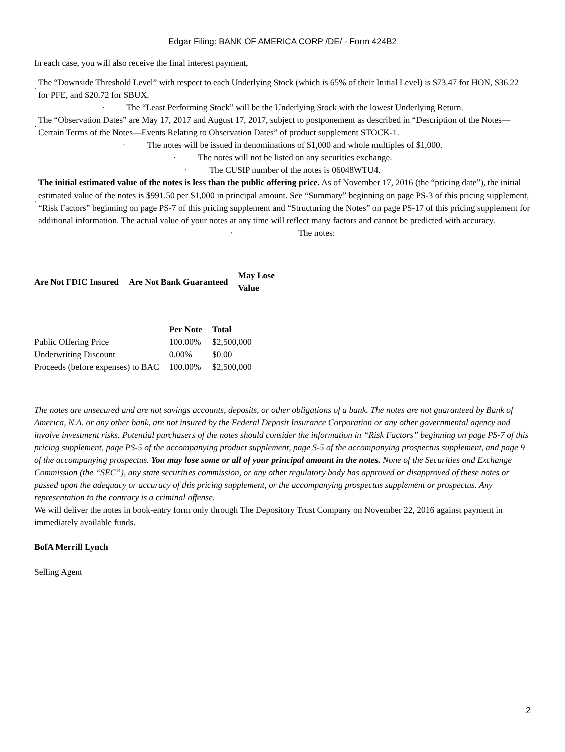Edgar Filing: BANK OF AMERICA CORP /DE/ - Form 424B2
In each case, you will also receive the final interest payment,
· The “Downside Threshold Level” with respect to each Underlying Stock (which is 65% of their Initial Level) is $73.47 for HON, $36.22 for PFE, and $20.72 for SBUX.
· The “Least Performing Stock” will be the Underlying Stock with the lowest Underlying Return.
· The “Observation Dates” are May 17, 2017 and August 17, 2017, subject to postponement as described in “Description of the Notes—Certain Terms of the Notes—Events Relating to Observation Dates” of product supplement STOCK-1.
· The notes will be issued in denominations of $1,000 and whole multiples of $1,000.
· The notes will not be listed on any securities exchange.
· The CUSIP number of the notes is 06048WTU4.
· The initial estimated value of the notes is less than the public offering price. As of November 17, 2016 (the “pricing date”), the initial estimated value of the notes is $991.50 per $1,000 in principal amount. See “Summary” beginning on page PS-3 of this pricing supplement, “Risk Factors” beginning on page PS-7 of this pricing supplement and “Structuring the Notes” on page PS-17 of this pricing supplement for additional information. The actual value of your notes at any time will reflect many factors and cannot be predicted with accuracy.
· The notes:
| Are Not FDIC Insured | Are Not Bank Guaranteed | May Lose Value |
| | Per Note | Total |
| --- | --- | --- |
| Public Offering Price | 100.00% | $2,500,000 |
| Underwriting Discount | 0.00% | $0.00 |
| Proceeds (before expenses) to BAC | 100.00% | $2,500,000 |
The notes are unsecured and are not savings accounts, deposits, or other obligations of a bank. The notes are not guaranteed by Bank of America, N.A. or any other bank, are not insured by the Federal Deposit Insurance Corporation or any other governmental agency and involve investment risks. Potential purchasers of the notes should consider the information in “Risk Factors” beginning on page PS-7 of this pricing supplement, page PS-5 of the accompanying product supplement, page S-5 of the accompanying prospectus supplement, and page 9 of the accompanying prospectus. You may lose some or all of your principal amount in the notes. None of the Securities and Exchange Commission (the “SEC”), any state securities commission, or any other regulatory body has approved or disapproved of these notes or passed upon the adequacy or accuracy of this pricing supplement, or the accompanying prospectus supplement or prospectus. Any representation to the contrary is a criminal offense.
We will deliver the notes in book-entry form only through The Depository Trust Company on November 22, 2016 against payment in immediately available funds.
BofA Merrill Lynch
Selling Agent
2